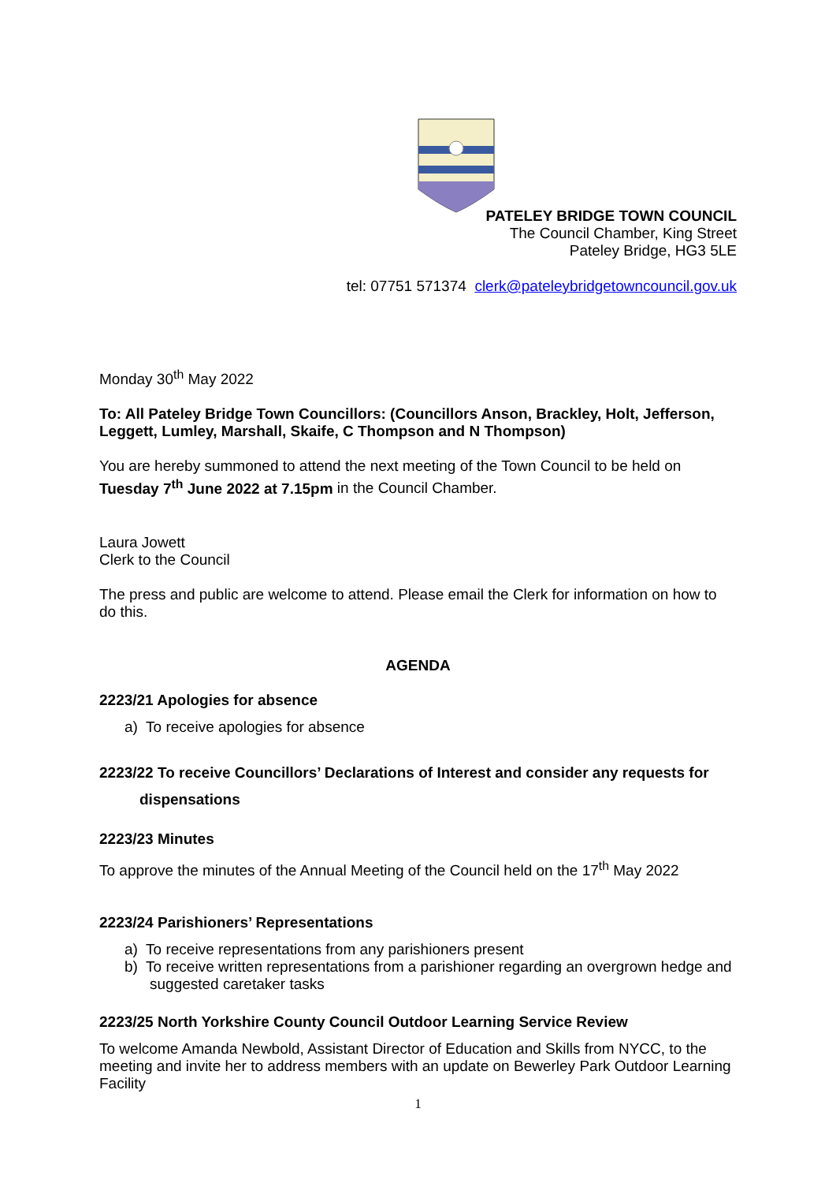PATELEY BRIDGE TOWN COUNCIL
The Council Chamber, King Street
Pateley Bridge, HG3 5LE
tel: 07751 571374 clerk@pateleybridgetowncouncil.gov.uk
Monday 30<sup>th</sup> May 2022
To: All Pateley Bridge Town Councillors: (Councillors Anson, Brackley, Holt, Jefferson, Leggett, Lumley, Marshall, Skaife, C Thompson and N Thompson)
You are hereby summoned to attend the next meeting of the Town Council to be held on Tuesday 7<sup>th</sup> June 2022 at 7.15pm in the Council Chamber.
Laura Jowett
Clerk to the Council
The press and public are welcome to attend. Please email the Clerk for information on how to do this.
AGENDA
2223/21 Apologies for absence
a) To receive apologies for absence
2223/22 To receive Councillors’ Declarations of Interest and consider any requests for
dispensations
2223/23 Minutes
To approve the minutes of the Annual Meeting of the Council held on the 17<sup>th</sup> May 2022
2223/24 Parishioners’ Representations
a) To receive representations from any parishioners present
b) To receive written representations from a parishioner regarding an overgrown hedge and suggested caretaker tasks
2223/25 North Yorkshire County Council Outdoor Learning Service Review
To welcome Amanda Newbold, Assistant Director of Education and Skills from NYCC, to the meeting and invite her to address members with an update on Bewerley Park Outdoor Learning Facility
1